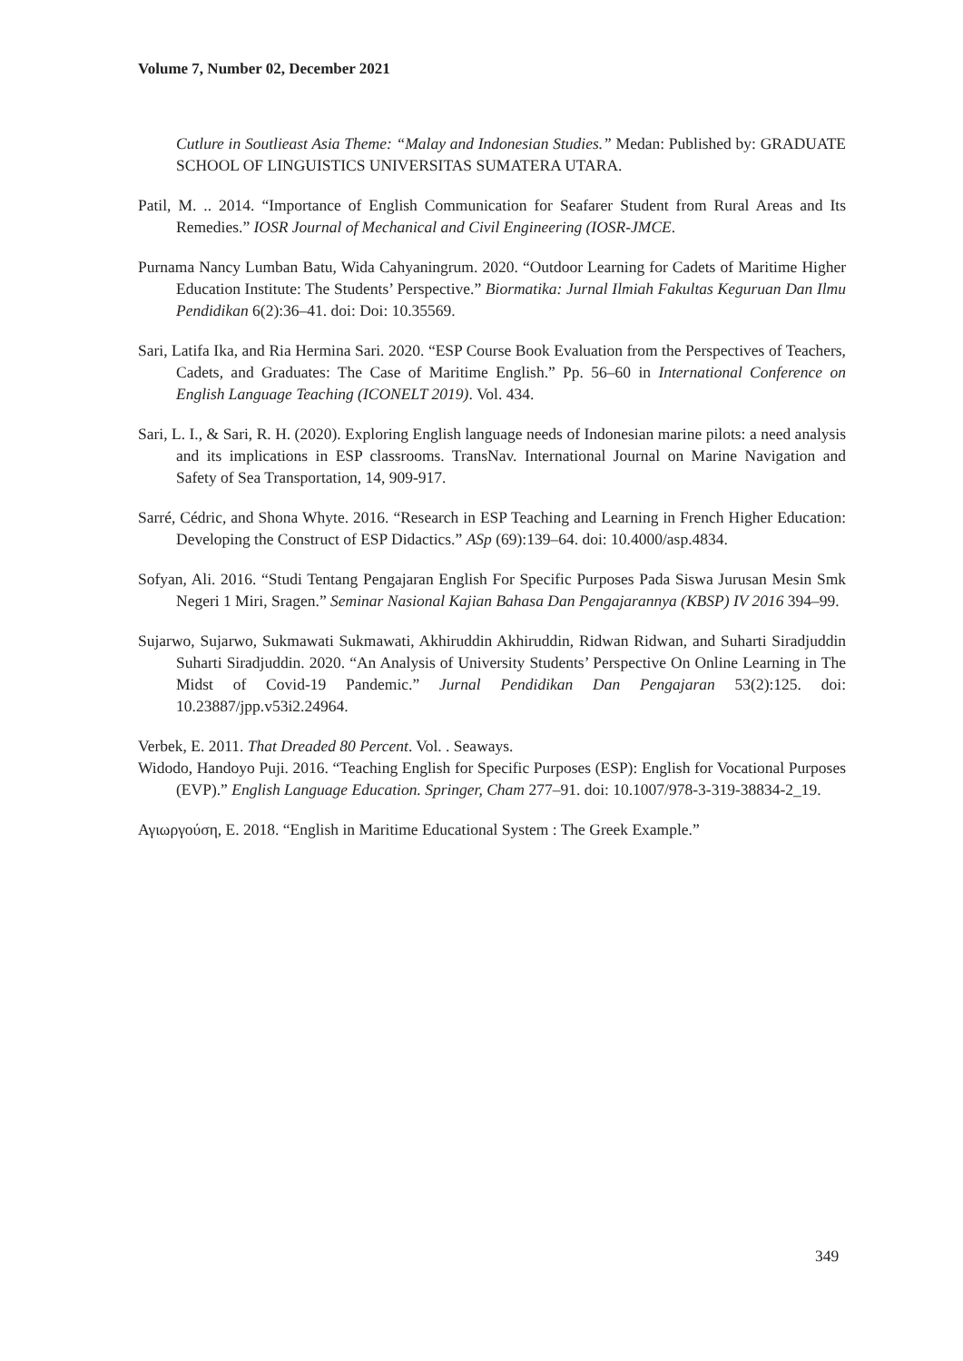Volume 7, Number 02, December 2021
Cutlure in Soutlieast Asia Theme: “Malay and Indonesian Studies.” Medan: Published by: GRADUATE SCHOOL OF LINGUISTICS UNIVERSITAS SUMATERA UTARA.
Patil, M. .. 2014. “Importance of English Communication for Seafarer Student from Rural Areas and Its Remedies.” IOSR Journal of Mechanical and Civil Engineering (IOSR-JMCE.
Purnama Nancy Lumban Batu, Wida Cahyaningrum. 2020. “Outdoor Learning for Cadets of Maritime Higher Education Institute: The Students’ Perspective.” Biormatika: Jurnal Ilmiah Fakultas Keguruan Dan Ilmu Pendidikan 6(2):36–41. doi: Doi: 10.35569.
Sari, Latifa Ika, and Ria Hermina Sari. 2020. “ESP Course Book Evaluation from the Perspectives of Teachers, Cadets, and Graduates: The Case of Maritime English.” Pp. 56–60 in International Conference on English Language Teaching (ICONELT 2019). Vol. 434.
Sari, L. I., & Sari, R. H. (2020). Exploring English language needs of Indonesian marine pilots: a need analysis and its implications in ESP classrooms. TransNav. International Journal on Marine Navigation and Safety of Sea Transportation, 14, 909-917.
Sarré, Cédric, and Shona Whyte. 2016. “Research in ESP Teaching and Learning in French Higher Education: Developing the Construct of ESP Didactics.” ASp (69):139–64. doi: 10.4000/asp.4834.
Sofyan, Ali. 2016. “Studi Tentang Pengajaran English For Specific Purposes Pada Siswa Jurusan Mesin Smk Negeri 1 Miri, Sragen.” Seminar Nasional Kajian Bahasa Dan Pengajarannya (KBSP) IV 2016 394–99.
Sujarwo, Sujarwo, Sukmawati Sukmawati, Akhiruddin Akhiruddin, Ridwan Ridwan, and Suharti Siradjuddin Suharti Siradjuddin. 2020. “An Analysis of University Students’ Perspective On Online Learning in The Midst of Covid-19 Pandemic.” Jurnal Pendidikan Dan Pengajaran 53(2):125. doi: 10.23887/jpp.v53i2.24964.
Verbek, E. 2011. That Dreaded 80 Percent. Vol. . Seaways.
Widodo, Handoyo Puji. 2016. “Teaching English for Specific Purposes (ESP): English for Vocational Purposes (EVP).” English Language Education. Springer, Cham 277–91. doi: 10.1007/978-3-319-38834-2_19.
Αγιωργούση, E. 2018. “English in Maritime Educational System : The Greek Example.”
349